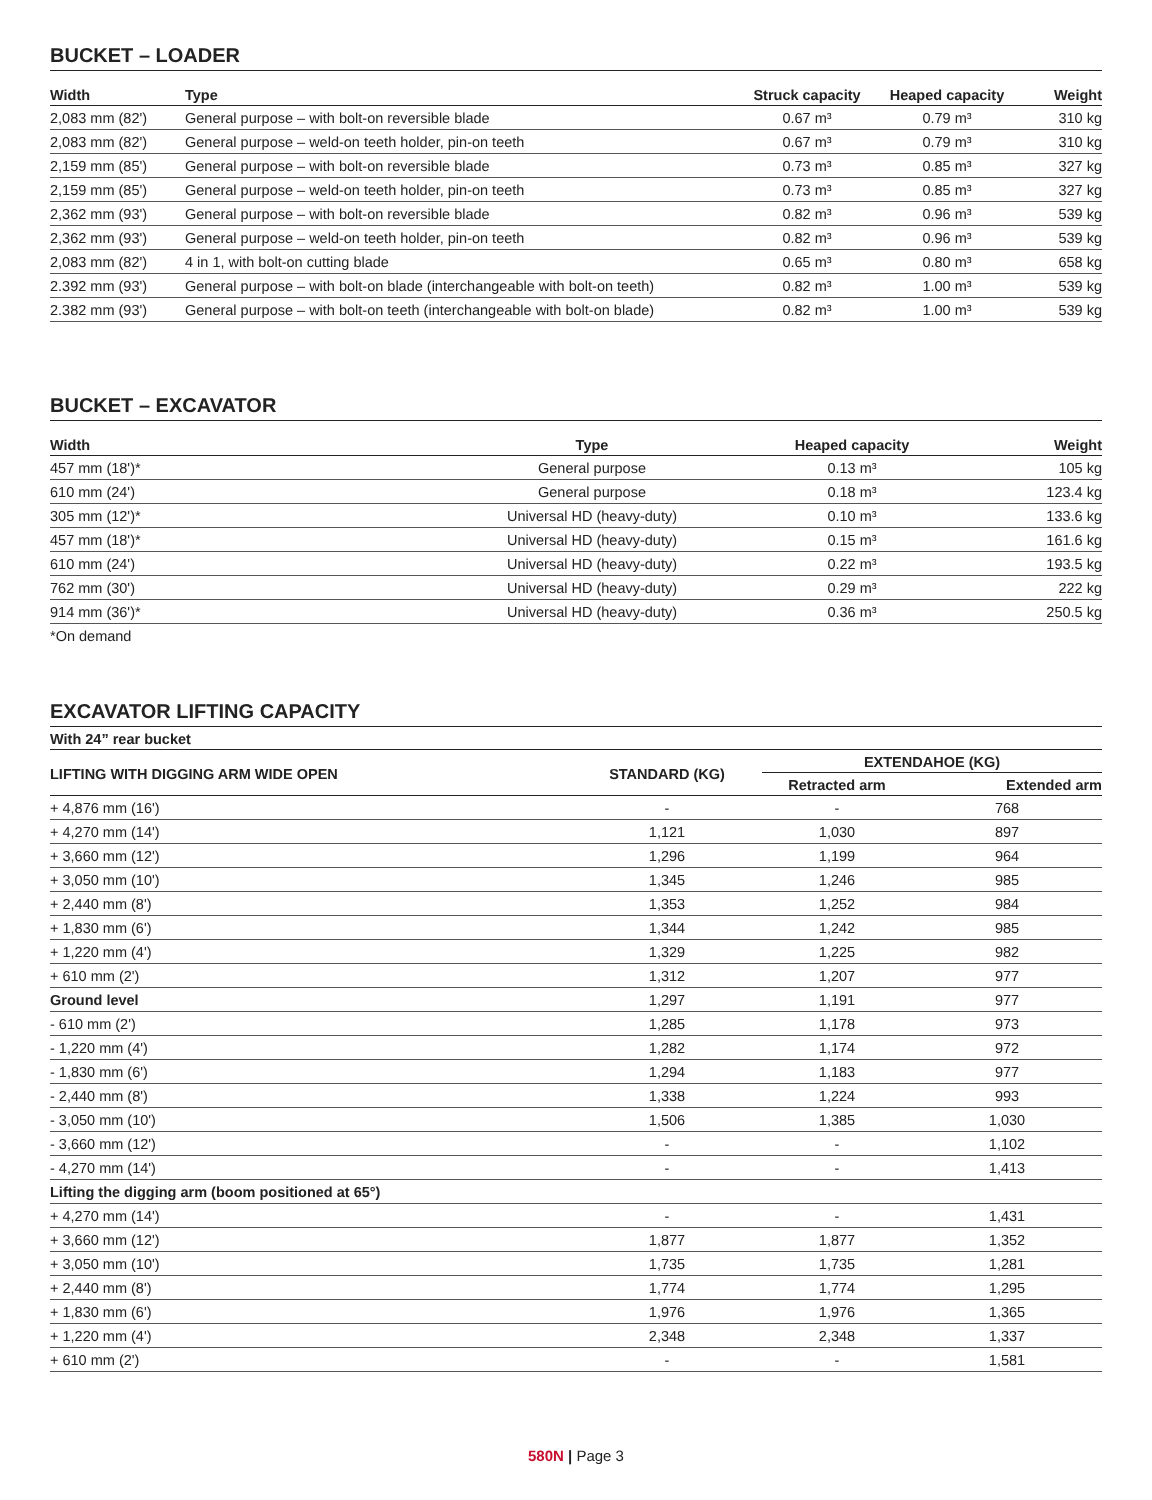BUCKET – LOADER
| Width | Type | Struck capacity | Heaped capacity | Weight |
| --- | --- | --- | --- | --- |
| 2,083 mm (82') | General purpose – with bolt-on reversible blade | 0.67 m³ | 0.79 m³ | 310 kg |
| 2,083 mm (82') | General purpose – weld-on teeth holder, pin-on teeth | 0.67 m³ | 0.79 m³ | 310 kg |
| 2,159 mm (85') | General purpose – with bolt-on reversible blade | 0.73 m³ | 0.85 m³ | 327 kg |
| 2,159 mm (85') | General purpose – weld-on teeth holder, pin-on teeth | 0.73 m³ | 0.85 m³ | 327 kg |
| 2,362 mm (93') | General purpose – with bolt-on reversible blade | 0.82 m³ | 0.96 m³ | 539 kg |
| 2,362 mm (93') | General purpose – weld-on teeth holder, pin-on teeth | 0.82 m³ | 0.96 m³ | 539 kg |
| 2,083 mm (82') | 4 in 1, with bolt-on cutting blade | 0.65 m³ | 0.80 m³ | 658 kg |
| 2.392 mm (93') | General purpose – with bolt-on blade (interchangeable with bolt-on teeth) | 0.82 m³ | 1.00 m³ | 539 kg |
| 2.382 mm (93') | General purpose – with bolt-on teeth (interchangeable with bolt-on blade) | 0.82 m³ | 1.00 m³ | 539 kg |
BUCKET – EXCAVATOR
| Width | Type | Heaped capacity | Weight |
| --- | --- | --- | --- |
| 457 mm (18')* | General purpose | 0.13 m³ | 105 kg |
| 610 mm (24') | General purpose | 0.18 m³ | 123.4 kg |
| 305 mm (12')* | Universal HD (heavy-duty) | 0.10 m³ | 133.6 kg |
| 457 mm (18')* | Universal HD (heavy-duty) | 0.15 m³ | 161.6 kg |
| 610 mm (24') | Universal HD (heavy-duty) | 0.22 m³ | 193.5 kg |
| 762 mm (30') | Universal HD (heavy-duty) | 0.29 m³ | 222 kg |
| 914 mm (36')* | Universal HD (heavy-duty) | 0.36 m³ | 250.5 kg |
*On demand
EXCAVATOR LIFTING CAPACITY
| With 24” rear bucket | | | |
| --- | --- | --- | --- |
| LIFTING WITH DIGGING ARM WIDE OPEN | STANDARD (KG) | EXTENDAHOE (KG) | |
| | | Retracted arm | Extended arm |
| + 4,876 mm (16') | - | - | 768 |
| + 4,270 mm (14') | 1,121 | 1,030 | 897 |
| + 3,660 mm (12') | 1,296 | 1,199 | 964 |
| + 3,050 mm (10') | 1,345 | 1,246 | 985 |
| + 2,440 mm (8') | 1,353 | 1,252 | 984 |
| + 1,830 mm (6') | 1,344 | 1,242 | 985 |
| + 1,220 mm (4') | 1,329 | 1,225 | 982 |
| + 610 mm (2') | 1,312 | 1,207 | 977 |
| Ground level | 1,297 | 1,191 | 977 |
| - 610 mm (2') | 1,285 | 1,178 | 973 |
| - 1,220 mm (4') | 1,282 | 1,174 | 972 |
| - 1,830 mm (6') | 1,294 | 1,183 | 977 |
| - 2,440 mm (8') | 1,338 | 1,224 | 993 |
| - 3,050 mm (10') | 1,506 | 1,385 | 1,030 |
| - 3,660 mm (12') | - | - | 1,102 |
| - 4,270 mm (14') | - | - | 1,413 |
| Lifting the digging arm (boom positioned at 65°) | | | |
| + 4,270 mm (14') | - | - | 1,431 |
| + 3,660 mm (12') | 1,877 | 1,877 | 1,352 |
| + 3,050 mm (10') | 1,735 | 1,735 | 1,281 |
| + 2,440 mm (8') | 1,774 | 1,774 | 1,295 |
| + 1,830 mm (6') | 1,976 | 1,976 | 1,365 |
| + 1,220 mm (4') | 2,348 | 2,348 | 1,337 |
| + 610 mm (2') | - | - | 1,581 |
580N | Page 3